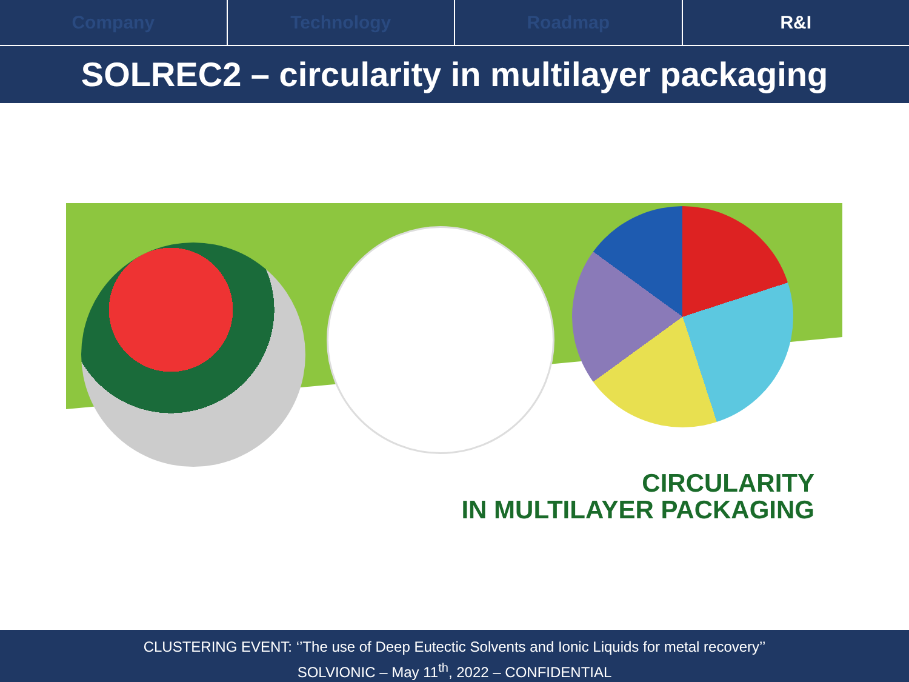Company Technology Roadmap R&I
SOLREC2 – circularity in multilayer packaging
CIRCULARITY
IN MULTILAYER PACKAGING
CLUSTERING EVENT: ‘’The use of Deep Eutectic Solvents and Ionic Liquids for metal recovery’’
SOLVIONIC – May 11<sup>th</sup>, 2022 – CONFIDENTIAL